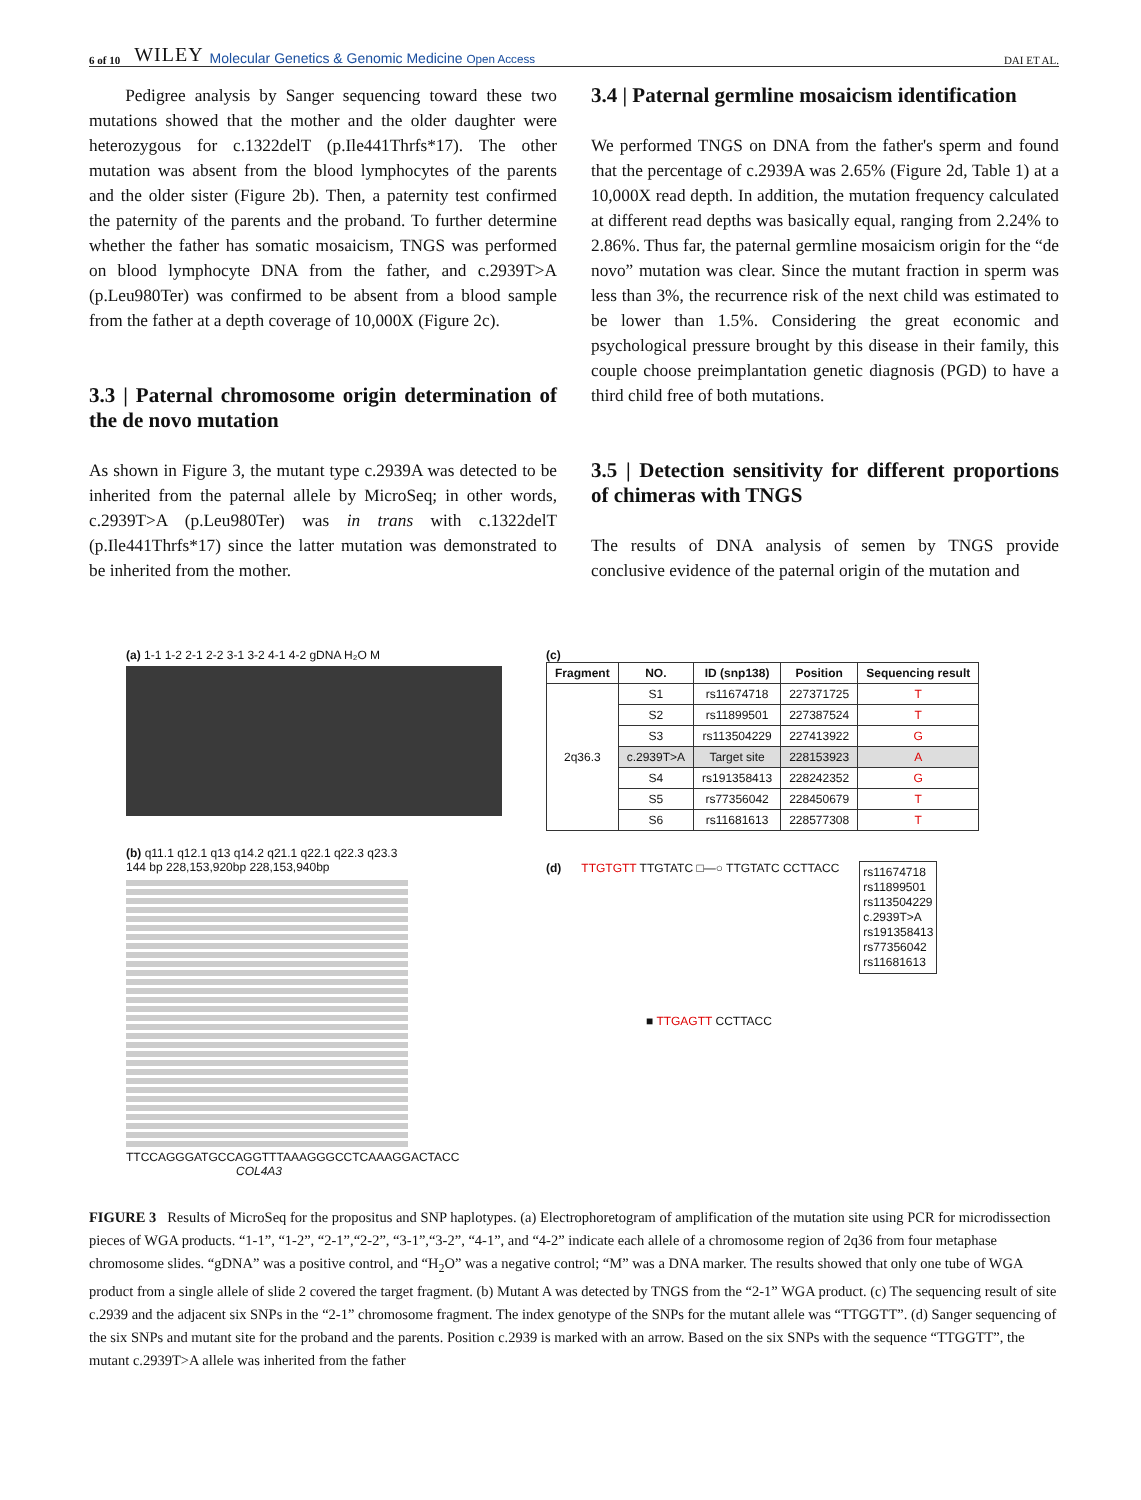6 of 10 WILEY Molecular Genetics & Genomic Medicine Open Access DAI ET AL.
Pedigree analysis by Sanger sequencing toward these two mutations showed that the mother and the older daughter were heterozygous for c.1322delT (p.Ile441Thrfs*17). The other mutation was absent from the blood lymphocytes of the parents and the older sister (Figure 2b). Then, a paternity test confirmed the paternity of the parents and the proband. To further determine whether the father has somatic mosaicism, TNGS was performed on blood lymphocyte DNA from the father, and c.2939T>A (p.Leu980Ter) was confirmed to be absent from a blood sample from the father at a depth coverage of 10,000X (Figure 2c).
3.3 | Paternal chromosome origin determination of the de novo mutation
As shown in Figure 3, the mutant type c.2939A was detected to be inherited from the paternal allele by MicroSeq; in other words, c.2939T>A (p.Leu980Ter) was in trans with c.1322delT (p.Ile441Thrfs*17) since the latter mutation was demonstrated to be inherited from the mother.
3.4 | Paternal germline mosaicism identification
We performed TNGS on DNA from the father's sperm and found that the percentage of c.2939A was 2.65% (Figure 2d, Table 1) at a 10,000X read depth. In addition, the mutation frequency calculated at different read depths was basically equal, ranging from 2.24% to 2.86%. Thus far, the paternal germline mosaicism origin for the “de novo” mutation was clear. Since the mutant fraction in sperm was less than 3%, the recurrence risk of the next child was estimated to be lower than 1.5%. Considering the great economic and psychological pressure brought by this disease in their family, this couple choose preimplantation genetic diagnosis (PGD) to have a third child free of both mutations.
3.5 | Detection sensitivity for different proportions of chimeras with TNGS
The results of DNA analysis of semen by TNGS provide conclusive evidence of the paternal origin of the mutation and
(a) 1-1 1-2 2-1 2-2 3-1 3-2 4-1 4-2 gDNA H₂O M
(b) q11.1 q12.1 q13 q14.2 q21.1 q22.1 q22.3 q23.3
144 bp 228,153,920bp 228,153,940bp
TTCCAGGGATGCCAGGTTTAAAGGGCCTCAAAGGACTACC
COL4A3
(c)
| Fragment | NO. | ID (snp138) | Position | Sequencing result |
| --- | --- | --- | --- | --- |
| 2q36.3 | S1 | rs11674718 | 227371725 | T |
| | S2 | rs11899501 | 227387524 | T |
| | S3 | rs113504229 | 227413922 | G |
| | c.2939T>A | Target site | 228153923 | A |
| | S4 | rs191358413 | 228242352 | G |
| | S5 | rs77356042 | 228450679 | T |
| | S6 | rs11681613 | 228577308 | T |
(d) TTGTGTT TTGTATC □—○ TTGTATC CCTTACC
rs11674718
rs11899501
rs113504229
c.2939T>A
rs191358413
rs77356042
rs11681613
■ TTGAGTT CCTTACC
FIGURE 3 Results of MicroSeq for the propositus and SNP haplotypes. (a) Electrophoretogram of amplification of the mutation site using PCR for microdissection pieces of WGA products. “1-1”, “1-2”, “2-1”,“2-2”, “3-1”,“3-2”, “4-1”, and “4-2” indicate each allele of a chromosome region of 2q36 from four metaphase chromosome slides. “gDNA” was a positive control, and “H<sub>2</sub>O” was a negative control; “M” was a DNA marker. The results showed that only one tube of WGA product from a single allele of slide 2 covered the target fragment. (b) Mutant A was detected by TNGS from the “2-1” WGA product. (c) The sequencing result of site c.2939 and the adjacent six SNPs in the “2-1” chromosome fragment. The index genotype of the SNPs for the mutant allele was “TTGGTT”. (d) Sanger sequencing of the six SNPs and mutant site for the proband and the parents. Position c.2939 is marked with an arrow. Based on the six SNPs with the sequence “TTGGTT”, the mutant c.2939T>A allele was inherited from the father